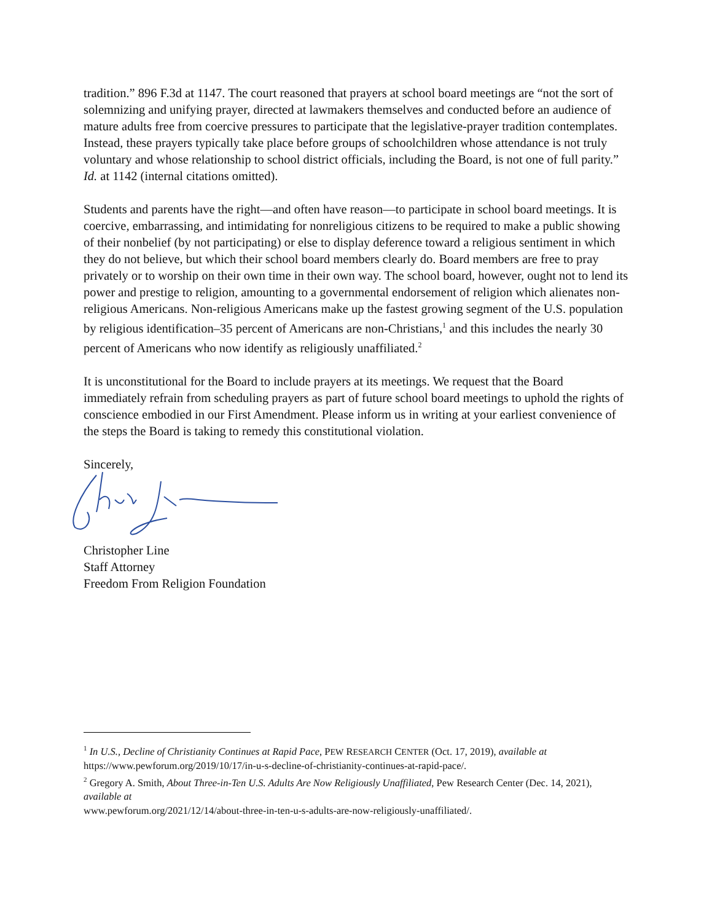tradition.” 896 F.3d at 1147. The court reasoned that prayers at school board meetings are “not the sort of solemnizing and unifying prayer, directed at lawmakers themselves and conducted before an audience of mature adults free from coercive pressures to participate that the legislative-prayer tradition contemplates. Instead, these prayers typically take place before groups of schoolchildren whose attendance is not truly voluntary and whose relationship to school district officials, including the Board, is not one of full parity.” Id. at 1142 (internal citations omitted).
Students and parents have the right—and often have reason—to participate in school board meetings. It is coercive, embarrassing, and intimidating for nonreligious citizens to be required to make a public showing of their nonbelief (by not participating) or else to display deference toward a religious sentiment in which they do not believe, but which their school board members clearly do. Board members are free to pray privately or to worship on their own time in their own way. The school board, however, ought not to lend its power and prestige to religion, amounting to a governmental endorsement of religion which alienates non-religious Americans. Non-religious Americans make up the fastest growing segment of the U.S. population by religious identification–35 percent of Americans are non-Christians,<sup>1</sup> and this includes the nearly 30 percent of Americans who now identify as religiously unaffiliated.<sup>2</sup>
It is unconstitutional for the Board to include prayers at its meetings. We request that the Board immediately refrain from scheduling prayers as part of future school board meetings to uphold the rights of conscience embodied in our First Amendment. Please inform us in writing at your earliest convenience of the steps the Board is taking to remedy this constitutional violation.
Sincerely,
Christopher Line
Staff Attorney
Freedom From Religion Foundation
<sup>1</sup> In U.S., Decline of Christianity Continues at Rapid Pace, PEW RESEARCH CENTER (Oct. 17, 2019), available at https://www.pewforum.org/2019/10/17/in-u-s-decline-of-christianity-continues-at-rapid-pace/.
<sup>2</sup> Gregory A. Smith, About Three-in-Ten U.S. Adults Are Now Religiously Unaffiliated, Pew Research Center (Dec. 14, 2021), available at
www.pewforum.org/2021/12/14/about-three-in-ten-u-s-adults-are-now-religiously-unaffiliated/.